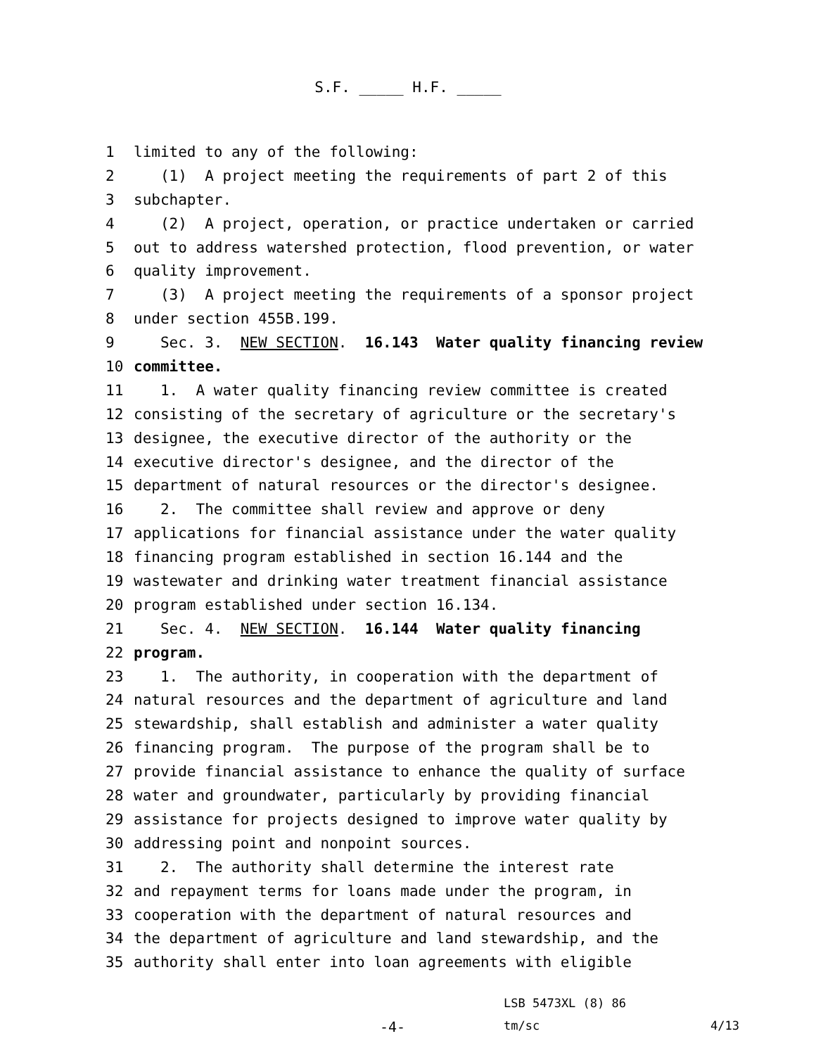S.F. _____ H.F. _____
1 limited to any of the following:
2 (1) A project meeting the requirements of part 2 of this
3 subchapter.
4 (2) A project, operation, or practice undertaken or carried
5 out to address watershed protection, flood prevention, or water
6 quality improvement.
7 (3) A project meeting the requirements of a sponsor project
8 under section 455B.199.
9 Sec. 3. NEW SECTION. 16.143 Water quality financing review
10 committee.
11 1. A water quality financing review committee is created
12 consisting of the secretary of agriculture or the secretary's
13 designee, the executive director of the authority or the
14 executive director's designee, and the director of the
15 department of natural resources or the director's designee.
16 2. The committee shall review and approve or deny
17 applications for financial assistance under the water quality
18 financing program established in section 16.144 and the
19 wastewater and drinking water treatment financial assistance
20 program established under section 16.134.
21 Sec. 4. NEW SECTION. 16.144 Water quality financing
22 program.
23 1. The authority, in cooperation with the department of
24 natural resources and the department of agriculture and land
25 stewardship, shall establish and administer a water quality
26 financing program. The purpose of the program shall be to
27 provide financial assistance to enhance the quality of surface
28 water and groundwater, particularly by providing financial
29 assistance for projects designed to improve water quality by
30 addressing point and nonpoint sources.
31 2. The authority shall determine the interest rate
32 and repayment terms for loans made under the program, in
33 cooperation with the department of natural resources and
34 the department of agriculture and land stewardship, and the
35 authority shall enter into loan agreements with eligible
LSB 5473XL (8) 86
-4- tm/sc 4/13